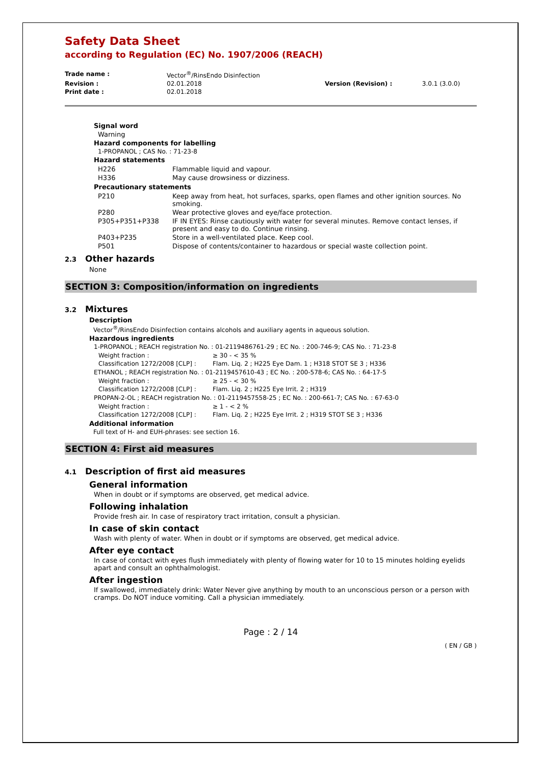Safety Data Sheet
according to Regulation (EC) No. 1907/2006 (REACH)
| Trade name : | Vector<sup>®</sup>/RinsEndo Disinfection | | |
| Revision : | 02.01.2018 | Version (Revision) : | 3.0.1 (3.0.0) |
| Print date : | 02.01.2018 | | |
Signal word
Warning
Hazard components for labelling
1-PROPANOL ; CAS No. : 71-23-8
Hazard statements
| H226 | Flammable liquid and vapour. |
| H336 | May cause drowsiness or dizziness. |
Precautionary statements
| P210 | Keep away from heat, hot surfaces, sparks, open flames and other ignition sources. No smoking. |
| P280 | Wear protective gloves and eye/face protection. |
| P305+P351+P338 | IF IN EYES: Rinse cautiously with water for several minutes. Remove contact lenses, if present and easy to do. Continue rinsing. |
| P403+P235 | Store in a well-ventilated place. Keep cool. |
| P501 | Dispose of contents/container to hazardous or special waste collection point. |
2.3 Other hazards
None
SECTION 3: Composition/information on ingredients
3.2 Mixtures
Description
Vector<sup>®</sup>/RinsEndo Disinfection contains alcohols and auxiliary agents in aqueous solution.
Hazardous ingredients
1-PROPANOL ; REACH registration No. : 01-2119486761-29 ; EC No. : 200-746-9; CAS No. : 71-23-8
| Weight fraction : | ≥ 30 - < 35 % |
| Classification 1272/2008 [CLP] : | Flam. Liq. 2 ; H225 Eye Dam. 1 ; H318 STOT SE 3 ; H336 |
ETHANOL ; REACH registration No. : 01-2119457610-43 ; EC No. : 200-578-6; CAS No. : 64-17-5
| Weight fraction : | ≥ 25 - < 30 % |
| Classification 1272/2008 [CLP] : | Flam. Liq. 2 ; H225 Eye Irrit. 2 ; H319 |
PROPAN-2-OL ; REACH registration No. : 01-2119457558-25 ; EC No. : 200-661-7; CAS No. : 67-63-0
| Weight fraction : | ≥ 1 - < 2 % |
| Classification 1272/2008 [CLP] : | Flam. Liq. 2 ; H225 Eye Irrit. 2 ; H319 STOT SE 3 ; H336 |
Additional information
Full text of H- and EUH-phrases: see section 16.
SECTION 4: First aid measures
4.1 Description of first aid measures
General information
When in doubt or if symptoms are observed, get medical advice.
Following inhalation
Provide fresh air. In case of respiratory tract irritation, consult a physician.
In case of skin contact
Wash with plenty of water. When in doubt or if symptoms are observed, get medical advice.
After eye contact
In case of contact with eyes flush immediately with plenty of flowing water for 10 to 15 minutes holding eyelids apart and consult an ophthalmologist.
After ingestion
If swallowed, immediately drink: Water Never give anything by mouth to an unconscious person or a person with cramps. Do NOT induce vomiting. Call a physician immediately.
Page : 2 / 14
( EN / GB )